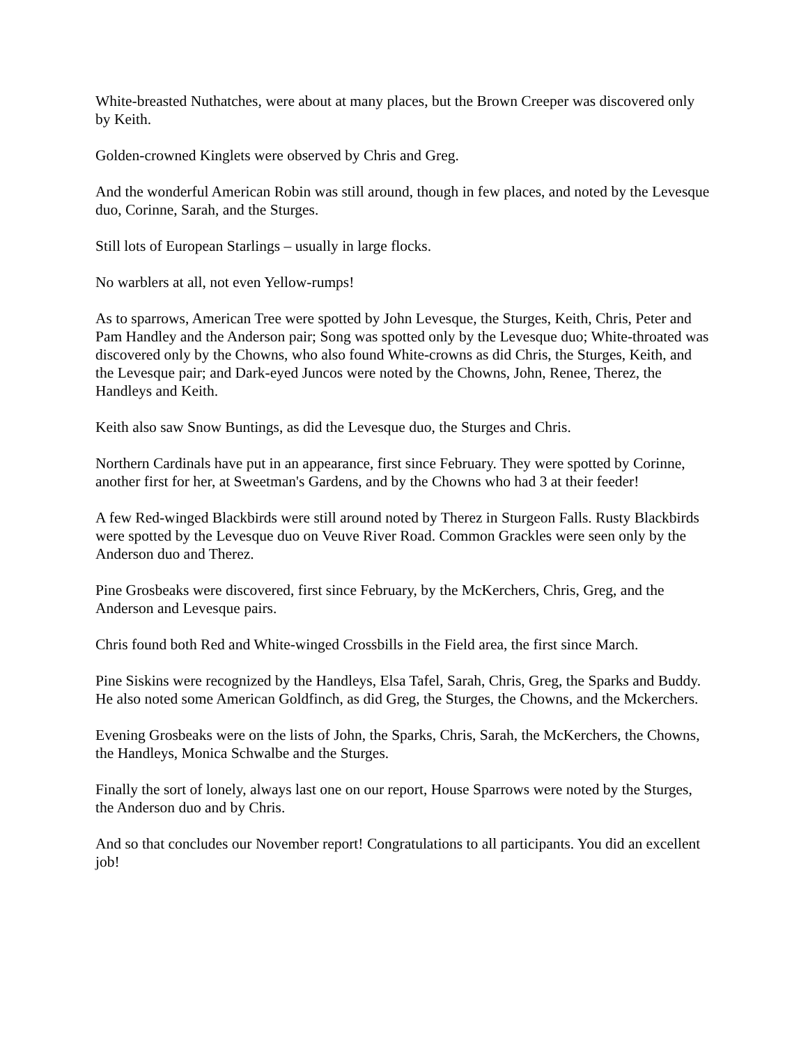White-breasted Nuthatches, were about at many places, but the Brown Creeper was discovered only by Keith.
Golden-crowned Kinglets were observed by Chris and Greg.
And the wonderful American Robin was still around, though in few places, and noted by the Levesque duo, Corinne, Sarah, and the Sturges.
Still lots of European Starlings – usually in large flocks.
No warblers at all, not even Yellow-rumps!
As to sparrows, American Tree were spotted by John Levesque, the Sturges, Keith, Chris, Peter and Pam Handley and the Anderson pair; Song was spotted only by the Levesque duo; White-throated was discovered only by the Chowns, who also found White-crowns as did Chris, the Sturges, Keith, and the Levesque pair; and Dark-eyed Juncos were noted by the Chowns, John, Renee, Therez, the Handleys and Keith.
Keith also saw Snow Buntings, as did the Levesque duo, the Sturges and Chris.
Northern Cardinals have put in an appearance, first since February. They were spotted by Corinne, another first for her, at Sweetman's Gardens, and by the Chowns who had 3 at their feeder!
A few Red-winged Blackbirds were still around noted by Therez in Sturgeon Falls. Rusty Blackbirds were spotted by the Levesque duo on Veuve River Road. Common Grackles were seen only by the Anderson duo and Therez.
Pine Grosbeaks were discovered, first since February, by the McKerchers, Chris, Greg, and the Anderson and Levesque pairs.
Chris found both Red and White-winged Crossbills in the Field area, the first since March.
Pine Siskins were recognized by the Handleys, Elsa Tafel, Sarah, Chris, Greg, the Sparks and Buddy. He also noted some American Goldfinch, as did Greg, the Sturges, the Chowns, and the Mckerchers.
Evening Grosbeaks were on the lists of John, the Sparks, Chris, Sarah, the McKerchers, the Chowns, the Handleys, Monica Schwalbe and the Sturges.
Finally the sort of lonely, always last one on our report, House Sparrows were noted by the Sturges, the Anderson duo and by Chris.
And so that concludes our November report! Congratulations to all participants. You did an excellent job!